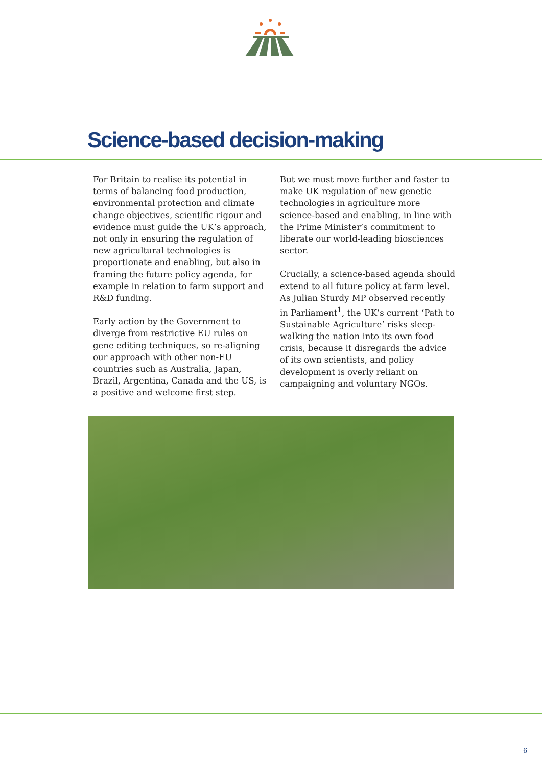Science-based decision-making
For Britain to realise its potential in terms of balancing food production, environmental protection and climate change objectives, scientific rigour and evidence must guide the UK’s approach, not only in ensuring the regulation of new agricultural technologies is proportionate and enabling, but also in framing the future policy agenda, for example in relation to farm support and R&D funding.
Early action by the Government to diverge from restrictive EU rules on gene editing techniques, so re-aligning our approach with other non-EU countries such as Australia, Japan, Brazil, Argentina, Canada and the US, is a positive and welcome first step.
But we must move further and faster to make UK regulation of new genetic technologies in agriculture more science-based and enabling, in line with the Prime Minister’s commitment to liberate our world-leading biosciences sector.
Crucially, a science-based agenda should extend to all future policy at farm level. As Julian Sturdy MP observed recently in Parliament<sup>1</sup>, the UK’s current ‘Path to Sustainable Agriculture’ risks sleep-walking the nation into its own food crisis, because it disregards the advice of its own scientists, and policy development is overly reliant on campaigning and voluntary NGOs.
6